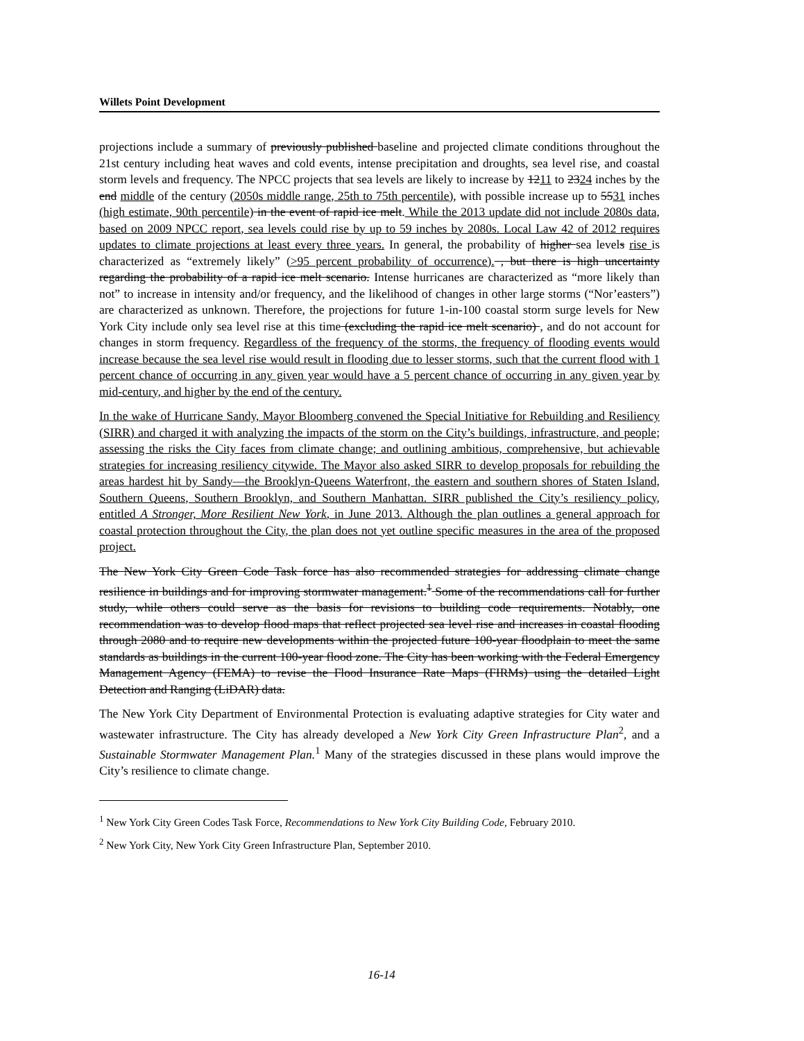Willets Point Development
projections include a summary of previously published baseline and projected climate conditions throughout the 21st century including heat waves and cold events, intense precipitation and droughts, sea level rise, and coastal storm levels and frequency. The NPCC projects that sea levels are likely to increase by 1211 to 2324 inches by the end middle of the century (2050s middle range, 25th to 75th percentile), with possible increase up to 5531 inches (high estimate, 90th percentile) in the event of rapid ice melt. While the 2013 update did not include 2080s data, based on 2009 NPCC report, sea levels could rise by up to 59 inches by 2080s. Local Law 42 of 2012 requires updates to climate projections at least every three years. In general, the probability of higher sea levels rise is characterized as “extremely likely” (>95 percent probability of occurrence). , but there is high uncertainty regarding the probability of a rapid ice melt scenario. Intense hurricanes are characterized as “more likely than not” to increase in intensity and/or frequency, and the likelihood of changes in other large storms (“Nor’easters”) are characterized as unknown. Therefore, the projections for future 1-in-100 coastal storm surge levels for New York City include only sea level rise at this time (excluding the rapid ice melt scenario) , and do not account for changes in storm frequency. Regardless of the frequency of the storms, the frequency of flooding events would increase because the sea level rise would result in flooding due to lesser storms, such that the current flood with 1 percent chance of occurring in any given year would have a 5 percent chance of occurring in any given year by mid-century, and higher by the end of the century.
In the wake of Hurricane Sandy, Mayor Bloomberg convened the Special Initiative for Rebuilding and Resiliency (SIRR) and charged it with analyzing the impacts of the storm on the City’s buildings, infrastructure, and people; assessing the risks the City faces from climate change; and outlining ambitious, comprehensive, but achievable strategies for increasing resiliency citywide. The Mayor also asked SIRR to develop proposals for rebuilding the areas hardest hit by Sandy—the Brooklyn-Queens Waterfront, the eastern and southern shores of Staten Island, Southern Queens, Southern Brooklyn, and Southern Manhattan. SIRR published the City’s resiliency policy, entitled A Stronger, More Resilient New York, in June 2013. Although the plan outlines a general approach for coastal protection throughout the City, the plan does not yet outline specific measures in the area of the proposed project.
The New York City Green Code Task force has also recommended strategies for addressing climate change resilience in buildings and for improving stormwater management.<sup>1</sup> Some of the recommendations call for further study, while others could serve as the basis for revisions to building code requirements. Notably, one recommendation was to develop flood maps that reflect projected sea level rise and increases in coastal flooding through 2080 and to require new developments within the projected future 100-year floodplain to meet the same standards as buildings in the current 100-year flood zone. The City has been working with the Federal Emergency Management Agency (FEMA) to revise the Flood Insurance Rate Maps (FIRMs) using the detailed Light Detection and Ranging (LiDAR) data.
The New York City Department of Environmental Protection is evaluating adaptive strategies for City water and wastewater infrastructure. The City has already developed a New York City Green Infrastructure Plan<sup>2</sup>, and a Sustainable Stormwater Management Plan.<sup>1</sup> Many of the strategies discussed in these plans would improve the City’s resilience to climate change.
<sup>1</sup> New York City Green Codes Task Force, Recommendations to New York City Building Code, February 2010.
<sup>2</sup> New York City, New York City Green Infrastructure Plan, September 2010.
16-14